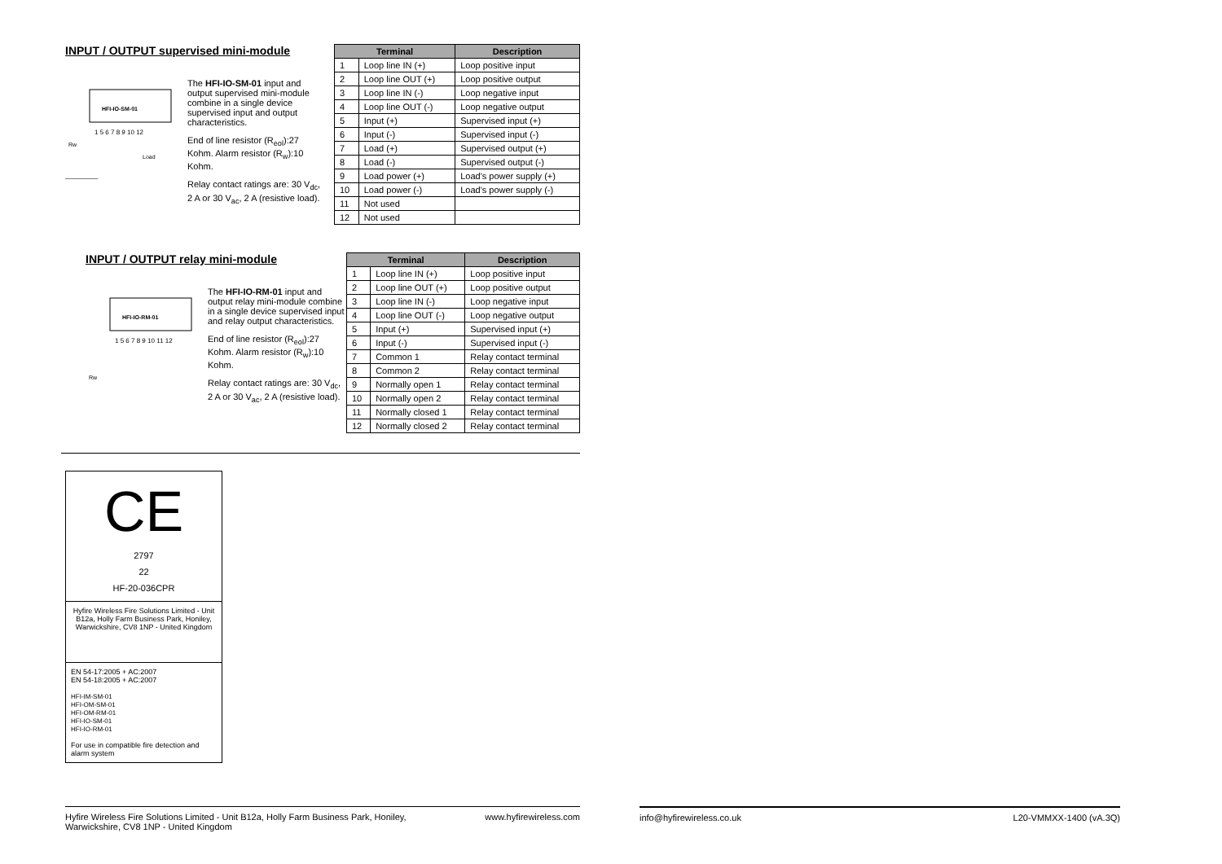INPUT / OUTPUT supervised mini-module
HFI-IO-SM-01
1 5 6 7 8 9 10 12
Rw
Load
The HFI-IO-SM-01 input and output supervised mini-module combine in a single device supervised input and output characteristics.
End of line resistor (R<sub>eol</sub>):27 Kohm. Alarm resistor (R<sub>w</sub>):10 Kohm.
Relay contact ratings are: 30 V<sub>dc</sub>, 2 A or 30 V<sub>ac</sub>, 2 A (resistive load).
| Terminal | | Description |
| --- | --- | --- |
| 1 | Loop line IN (+) | Loop positive input |
| 2 | Loop line OUT (+) | Loop positive output |
| 3 | Loop line IN (-) | Loop negative input |
| 4 | Loop line OUT (-) | Loop negative output |
| 5 | Input (+) | Supervised input (+) |
| 6 | Input (-) | Supervised input (-) |
| 7 | Load (+) | Supervised output (+) |
| 8 | Load (-) | Supervised output (-) |
| 9 | Load power (+) | Load's power supply (+) |
| 10 | Load power (-) | Load's power supply (-) |
| 11 | Not used | |
| 12 | Not used | |
INPUT / OUTPUT relay mini-module
HFI-IO-RM-01
1 5 6 7 8 9 10 11 12
Rw
The HFI-IO-RM-01 input and output relay mini-module combine in a single device supervised input and relay output characteristics.
End of line resistor (R<sub>eol</sub>):27 Kohm. Alarm resistor (R<sub>w</sub>):10 Kohm.
Relay contact ratings are: 30 V<sub>dc</sub>, 2 A or 30 V<sub>ac</sub>, 2 A (resistive load).
| Terminal | | Description |
| --- | --- | --- |
| 1 | Loop line IN (+) | Loop positive input |
| 2 | Loop line OUT (+) | Loop positive output |
| 3 | Loop line IN (-) | Loop negative input |
| 4 | Loop line OUT (-) | Loop negative output |
| 5 | Input (+) | Supervised input (+) |
| 6 | Input (-) | Supervised input (-) |
| 7 | Common 1 | Relay contact terminal |
| 8 | Common 2 | Relay contact terminal |
| 9 | Normally open 1 | Relay contact terminal |
| 10 | Normally open 2 | Relay contact terminal |
| 11 | Normally closed 1 | Relay contact terminal |
| 12 | Normally closed 2 | Relay contact terminal |
CE
2797
22
HF-20-036CPR
Hyfire Wireless Fire Solutions Limited - Unit B12a, Holly Farm Business Park, Honiley, Warwickshire, CV8 1NP - United Kingdom
EN 54-17:2005 + AC:2007
EN 54-18:2005 + AC:2007
HFI-IM-SM-01
HFI-OM-SM-01
HFI-OM-RM-01
HFI-IO-SM-01
HFI-IO-RM-01
For use in compatible fire detection and alarm system
Hyfire Wireless Fire Solutions Limited - Unit B12a, Holly Farm Business Park, Honiley,
Warwickshire, CV8 1NP - United Kingdom www.hyfirewireless.com
info@hyfirewireless.co.uk L20-VMMXX-1400 (vA.3Q)